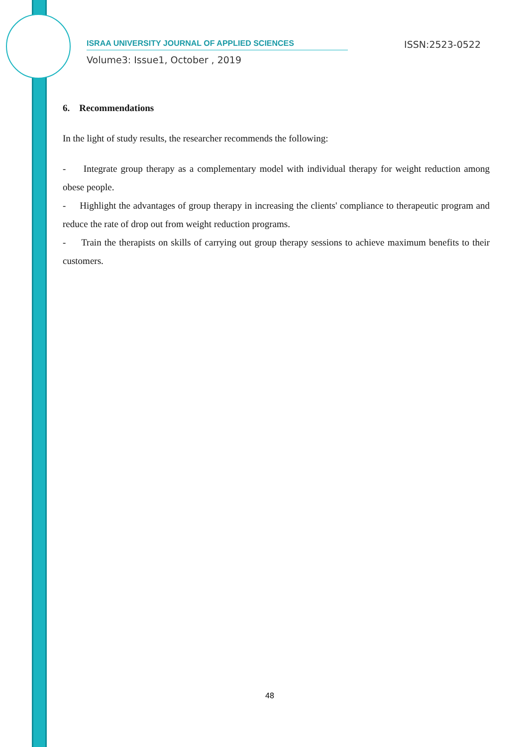ISRAA UNIVERSITY JOURNAL OF APPLIED SCIENCES ISSN:2523-0522
Volume3: Issue1, October , 2019
6. Recommendations
In the light of study results, the researcher recommends the following:
- Integrate group therapy as a complementary model with individual therapy for weight reduction among obese people.
- Highlight the advantages of group therapy in increasing the clients' compliance to therapeutic program and reduce the rate of drop out from weight reduction programs.
- Train the therapists on skills of carrying out group therapy sessions to achieve maximum benefits to their customers.
48